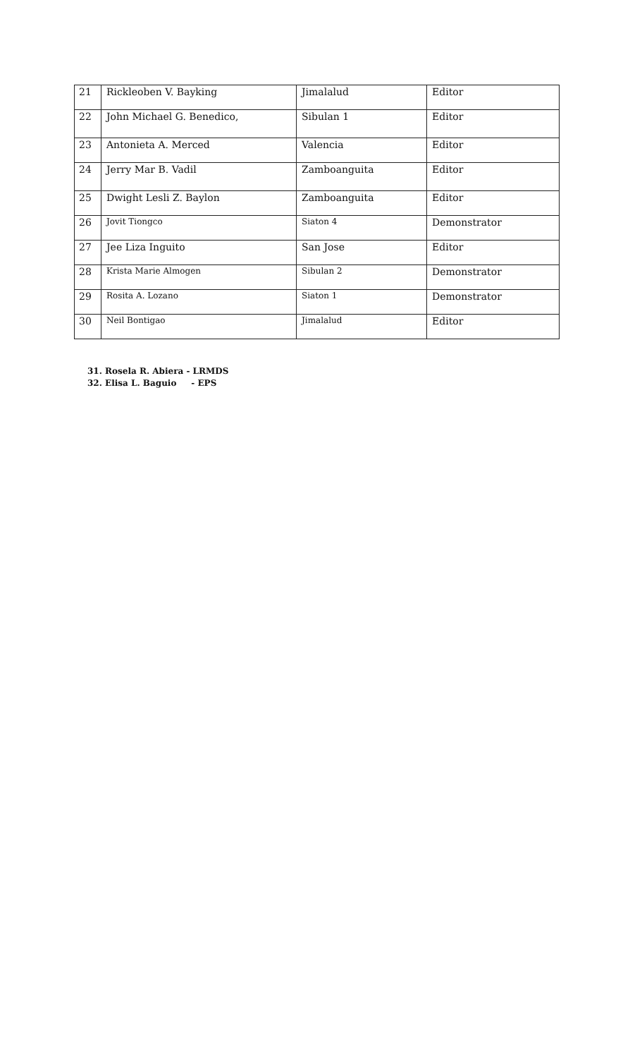| 21 | Rickleoben V. Bayking | Jimalalud | Editor |
| 22 | John Michael G. Benedico, | Sibulan 1 | Editor |
| 23 | Antonieta A. Merced | Valencia | Editor |
| 24 | Jerry Mar B. Vadil | Zamboanguita | Editor |
| 25 | Dwight Lesli Z. Baylon | Zamboanguita | Editor |
| 26 | Jovit Tiongco | Siaton 4 | Demonstrator |
| 27 | Jee Liza Inguito | San Jose | Editor |
| 28 | Krista Marie Almogen | Sibulan 2 | Demonstrator |
| 29 | Rosita A. Lozano | Siaton 1 | Demonstrator |
| 30 | Neil Bontigao | Jimalalud | Editor |
31. Rosela R. Abiera - LRMDS
32. Elisa L. Baguio - EPS